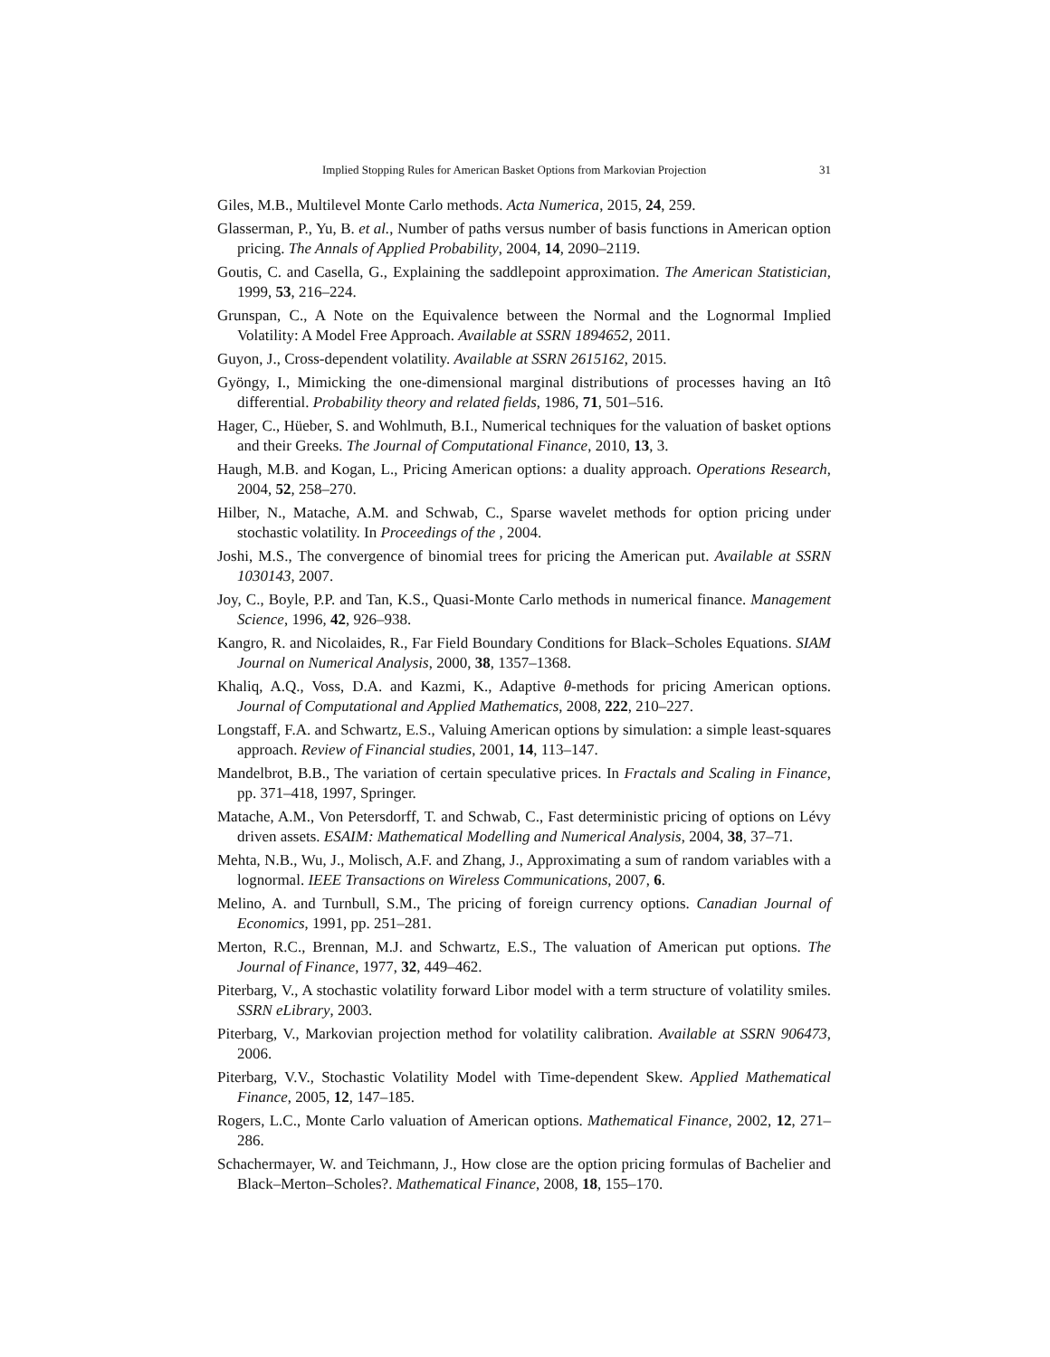Implied Stopping Rules for American Basket Options from Markovian Projection 31
Giles, M.B., Multilevel Monte Carlo methods. Acta Numerica, 2015, 24, 259.
Glasserman, P., Yu, B. et al., Number of paths versus number of basis functions in American option pricing. The Annals of Applied Probability, 2004, 14, 2090–2119.
Goutis, C. and Casella, G., Explaining the saddlepoint approximation. The American Statistician, 1999, 53, 216–224.
Grunspan, C., A Note on the Equivalence between the Normal and the Lognormal Implied Volatility: A Model Free Approach. Available at SSRN 1894652, 2011.
Guyon, J., Cross-dependent volatility. Available at SSRN 2615162, 2015.
Gyöngy, I., Mimicking the one-dimensional marginal distributions of processes having an Itô differential. Probability theory and related fields, 1986, 71, 501–516.
Hager, C., Hüeber, S. and Wohlmuth, B.I., Numerical techniques for the valuation of basket options and their Greeks. The Journal of Computational Finance, 2010, 13, 3.
Haugh, M.B. and Kogan, L., Pricing American options: a duality approach. Operations Research, 2004, 52, 258–270.
Hilber, N., Matache, A.M. and Schwab, C., Sparse wavelet methods for option pricing under stochastic volatility. In Proceedings of the , 2004.
Joshi, M.S., The convergence of binomial trees for pricing the American put. Available at SSRN 1030143, 2007.
Joy, C., Boyle, P.P. and Tan, K.S., Quasi-Monte Carlo methods in numerical finance. Management Science, 1996, 42, 926–938.
Kangro, R. and Nicolaides, R., Far Field Boundary Conditions for Black–Scholes Equations. SIAM Journal on Numerical Analysis, 2000, 38, 1357–1368.
Khaliq, A.Q., Voss, D.A. and Kazmi, K., Adaptive θ-methods for pricing American options. Journal of Computational and Applied Mathematics, 2008, 222, 210–227.
Longstaff, F.A. and Schwartz, E.S., Valuing American options by simulation: a simple least-squares approach. Review of Financial studies, 2001, 14, 113–147.
Mandelbrot, B.B., The variation of certain speculative prices. In Fractals and Scaling in Finance, pp. 371–418, 1997, Springer.
Matache, A.M., Von Petersdorff, T. and Schwab, C., Fast deterministic pricing of options on Lévy driven assets. ESAIM: Mathematical Modelling and Numerical Analysis, 2004, 38, 37–71.
Mehta, N.B., Wu, J., Molisch, A.F. and Zhang, J., Approximating a sum of random variables with a lognormal. IEEE Transactions on Wireless Communications, 2007, 6.
Melino, A. and Turnbull, S.M., The pricing of foreign currency options. Canadian Journal of Economics, 1991, pp. 251–281.
Merton, R.C., Brennan, M.J. and Schwartz, E.S., The valuation of American put options. The Journal of Finance, 1977, 32, 449–462.
Piterbarg, V., A stochastic volatility forward Libor model with a term structure of volatility smiles. SSRN eLibrary, 2003.
Piterbarg, V., Markovian projection method for volatility calibration. Available at SSRN 906473, 2006.
Piterbarg, V.V., Stochastic Volatility Model with Time-dependent Skew. Applied Mathematical Finance, 2005, 12, 147–185.
Rogers, L.C., Monte Carlo valuation of American options. Mathematical Finance, 2002, 12, 271–286.
Schachermayer, W. and Teichmann, J., How close are the option pricing formulas of Bachelier and Black–Merton–Scholes?. Mathematical Finance, 2008, 18, 155–170.